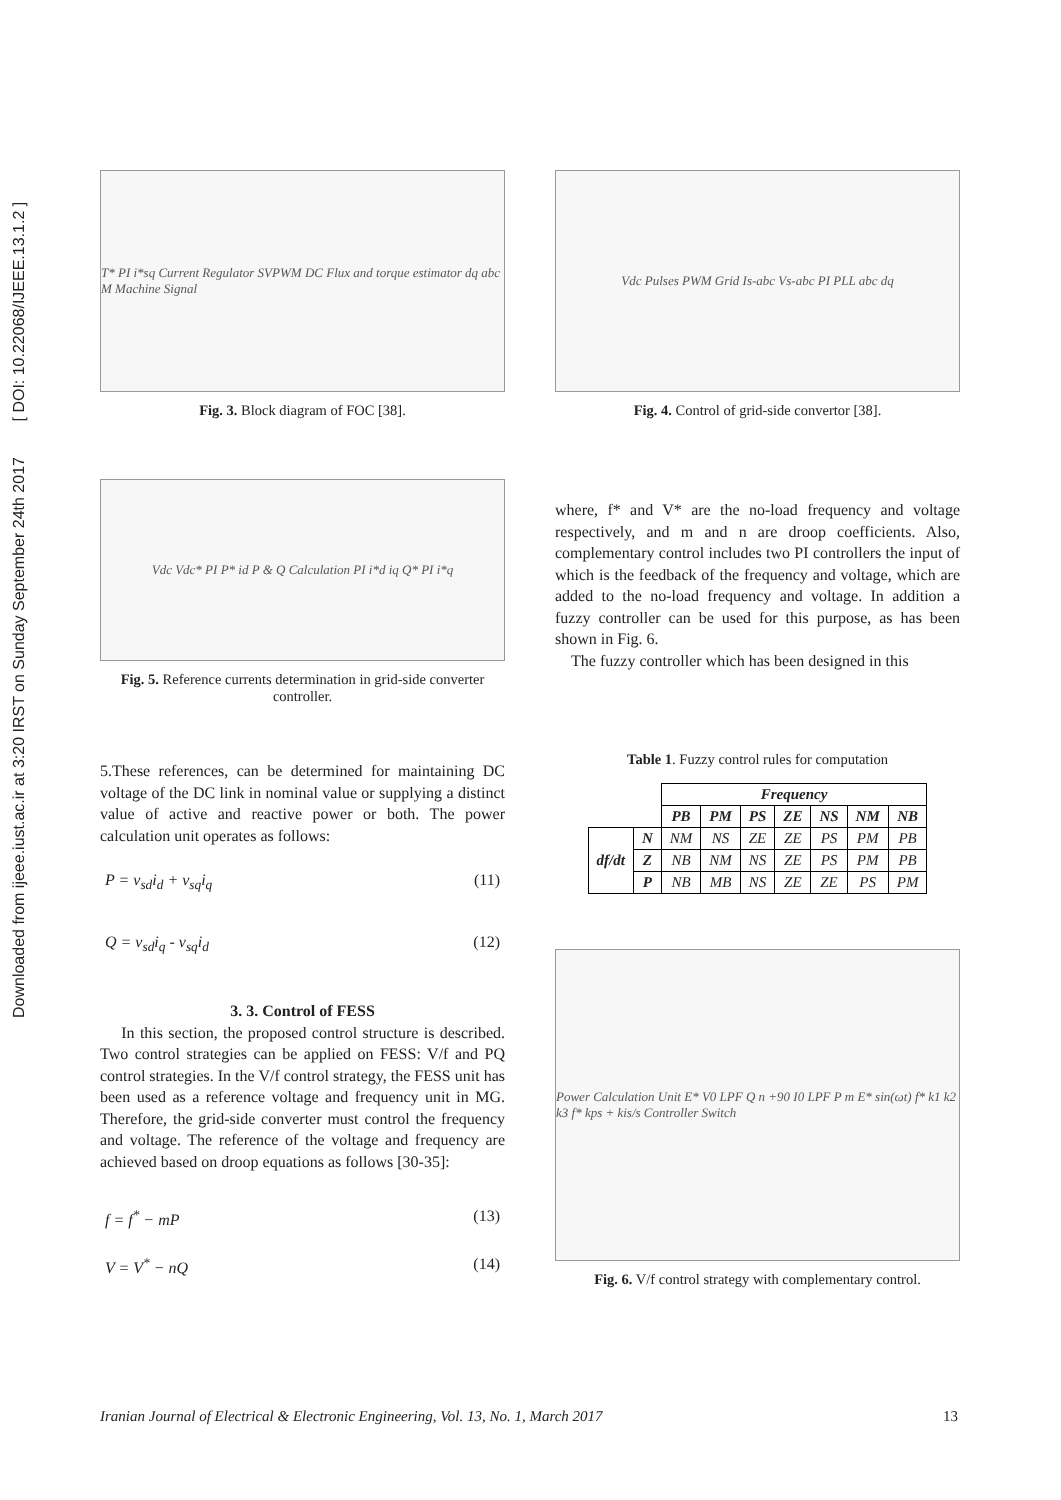Downloaded from ijeee.iust.ac.ir at 3:20 IRST on Sunday September 24th 2017 [ DOI: 10.22068/IJEEE.13.1.2 ]
T* PI i*sq Current Regulator SVPWM DC Flux and torque estimator dq abc M Machine Signal
Fig. 3. Block diagram of FOC [38].
Vdc Pulses PWM Grid Is-abc Vs-abc PI PLL abc dq
Fig. 4. Control of grid-side convertor [38].
Vdc Vdc* PI P* id P & Q Calculation PI i*d iq Q* PI i*q
Fig. 5. Reference currents determination in grid-side converter controller.
5.These references, can be determined for maintaining DC voltage of the DC link in nominal value or supplying a distinct value of active and reactive power or both. The power calculation unit operates as follows:
P = v<sub>sd</sub>i<sub>d</sub> + v<sub>sq</sub>i<sub>q</sub> (11)
Q = v<sub>sd</sub>i<sub>q</sub> - v<sub>sq</sub>i<sub>d</sub> (12)
3. 3. Control of FESS
In this section, the proposed control structure is described. Two control strategies can be applied on FESS: V/f and PQ control strategies. In the V/f control strategy, the FESS unit has been used as a reference voltage and frequency unit in MG. Therefore, the grid-side converter must control the frequency and voltage. The reference of the voltage and frequency are achieved based on droop equations as follows [30-35]:
f = f<sup>*</sup> − mP (13)
V = V<sup>*</sup> − nQ (14)
where, f* and V* are the no-load frequency and voltage respectively, and m and n are droop coefficients. Also, complementary control includes two PI controllers the input of which is the feedback of the frequency and voltage, which are added to the no-load frequency and voltage. In addition a fuzzy controller can be used for this purpose, as has been shown in Fig. 6.
The fuzzy controller which has been designed in this
Table 1. Fuzzy control rules for computation
| | | Frequency | | | | | | |
| --- | --- | --- | --- | --- | --- | --- | --- | --- |
| | | PB | PM | PS | ZE | NS | NM | NB |
| df/dt | N | NM | NS | ZE | ZE | PS | PM | PB |
| | Z | NB | NM | NS | ZE | PS | PM | PB |
| | P | NB | MB | NS | ZE | ZE | PS | PM |
Power Calculation Unit E* V0 LPF Q n +90 I0 LPF P m E* sin(ωt) f* k1 k2 k3 f* kps + kis/s Controller Switch
Fig. 6. V/f control strategy with complementary control.
Iranian Journal of Electrical & Electronic Engineering, Vol. 13, No. 1, March 2017 13